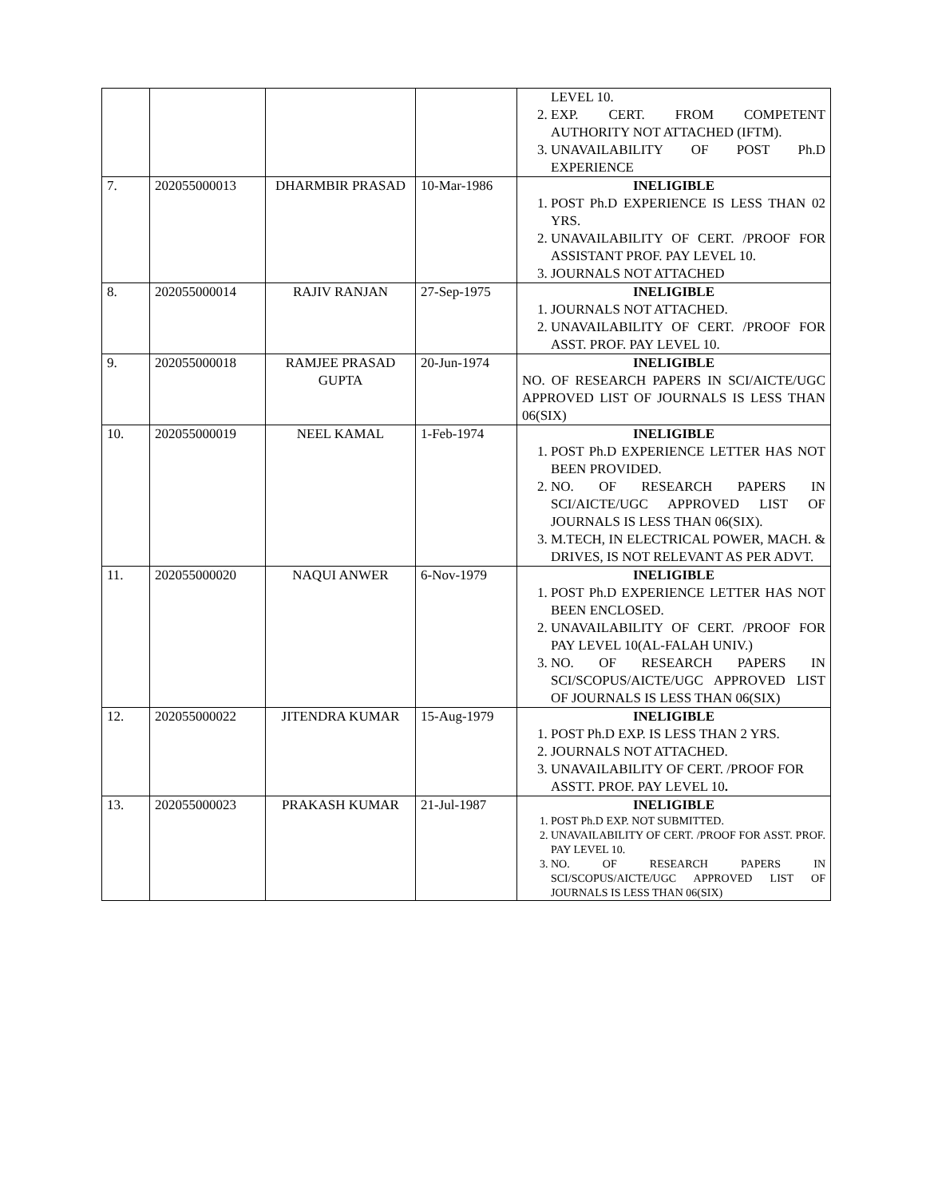| | | | | LEVEL 10. 2. EXP. CERT. FROM COMPETENT AUTHORITY NOT ATTACHED (IFTM). 3. UNAVAILABILITY OF POST Ph.D EXPERIENCE |
| 7. | 202055000013 | DHARMBIR PRASAD | 10-Mar-1986 | INELIGIBLE 1. POST Ph.D EXPERIENCE IS LESS THAN 02 YRS. 2. UNAVAILABILITY OF CERT. /PROOF FOR ASSISTANT PROF. PAY LEVEL 10. 3. JOURNALS NOT ATTACHED |
| 8. | 202055000014 | RAJIV RANJAN | 27-Sep-1975 | INELIGIBLE 1. JOURNALS NOT ATTACHED. 2. UNAVAILABILITY OF CERT. /PROOF FOR ASST. PROF. PAY LEVEL 10. |
| 9. | 202055000018 | RAMJEE PRASAD GUPTA | 20-Jun-1974 | INELIGIBLE NO. OF RESEARCH PAPERS IN SCI/AICTE/UGC APPROVED LIST OF JOURNALS IS LESS THAN 06(SIX) |
| 10. | 202055000019 | NEEL KAMAL | 1-Feb-1974 | INELIGIBLE 1. POST Ph.D EXPERIENCE LETTER HAS NOT BEEN PROVIDED. 2. NO. OF RESEARCH PAPERS IN SCI/AICTE/UGC APPROVED LIST OF JOURNALS IS LESS THAN 06(SIX). 3. M.TECH, IN ELECTRICAL POWER, MACH. & DRIVES, IS NOT RELEVANT AS PER ADVT. |
| 11. | 202055000020 | NAQUI ANWER | 6-Nov-1979 | INELIGIBLE 1. POST Ph.D EXPERIENCE LETTER HAS NOT BEEN ENCLOSED. 2. UNAVAILABILITY OF CERT. /PROOF FOR PAY LEVEL 10(AL-FALAH UNIV.) 3. NO. OF RESEARCH PAPERS IN SCI/SCOPUS/AICTE/UGC APPROVED LIST OF JOURNALS IS LESS THAN 06(SIX) |
| 12. | 202055000022 | JITENDRA KUMAR | 15-Aug-1979 | INELIGIBLE 1. POST Ph.D EXP. IS LESS THAN 2 YRS. 2. JOURNALS NOT ATTACHED. 3. UNAVAILABILITY OF CERT. /PROOF FOR ASSTT. PROF. PAY LEVEL 10 . |
| 13. | 202055000023 | PRAKASH KUMAR | 21-Jul-1987 | INELIGIBLE 1. POST Ph.D EXP. NOT SUBMITTED. 2. UNAVAILABILITY OF CERT. /PROOF FOR ASST. PROF. PAY LEVEL 10. 3. NO. OF RESEARCH PAPERS IN SCI/SCOPUS/AICTE/UGC APPROVED LIST OF JOURNALS IS LESS THAN 06(SIX) |